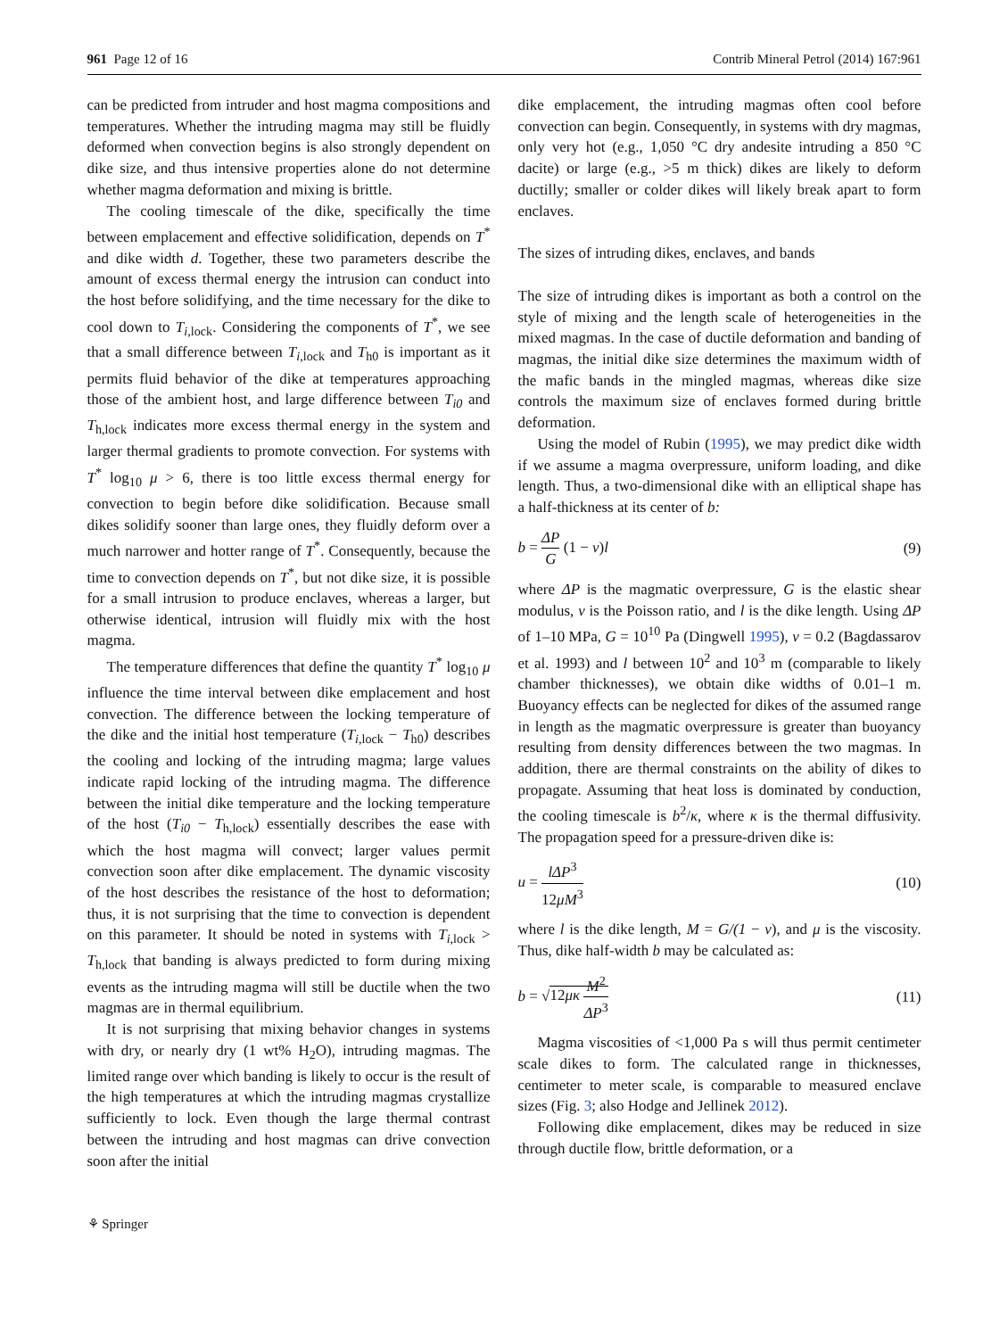961 Page 12 of 16 Contrib Mineral Petrol (2014) 167:961
can be predicted from intruder and host magma compositions and temperatures. Whether the intruding magma may still be fluidly deformed when convection begins is also strongly dependent on dike size, and thus intensive properties alone do not determine whether magma deformation and mixing is brittle.
The cooling timescale of the dike, specifically the time between emplacement and effective solidification, depends on T<sup>*</sup> and dike width d. Together, these two parameters describe the amount of excess thermal energy the intrusion can conduct into the host before solidifying, and the time necessary for the dike to cool down to T<sub>i,lock</sub>. Considering the components of T<sup>*</sup>, we see that a small difference between T<sub>i,lock</sub> and T<sub>h0</sub> is important as it permits fluid behavior of the dike at temperatures approaching those of the ambient host, and large difference between T<sub>i0</sub> and T<sub>h,lock</sub> indicates more excess thermal energy in the system and larger thermal gradients to promote convection. For systems with T<sup>*</sup> log<sub>10</sub> μ > 6, there is too little excess thermal energy for convection to begin before dike solidification. Because small dikes solidify sooner than large ones, they fluidly deform over a much narrower and hotter range of T<sup>*</sup>. Consequently, because the time to convection depends on T<sup>*</sup>, but not dike size, it is possible for a small intrusion to produce enclaves, whereas a larger, but otherwise identical, intrusion will fluidly mix with the host magma.
The temperature differences that define the quantity T<sup>*</sup> log<sub>10</sub> μ influence the time interval between dike emplacement and host convection. The difference between the locking temperature of the dike and the initial host temperature (T<sub>i,lock</sub> − T<sub>h0</sub>) describes the cooling and locking of the intruding magma; large values indicate rapid locking of the intruding magma. The difference between the initial dike temperature and the locking temperature of the host (T<sub>i0</sub> − T<sub>h,lock</sub>) essentially describes the ease with which the host magma will convect; larger values permit convection soon after dike emplacement. The dynamic viscosity of the host describes the resistance of the host to deformation; thus, it is not surprising that the time to convection is dependent on this parameter. It should be noted in systems with T<sub>i,lock</sub> > T<sub>h,lock</sub> that banding is always predicted to form during mixing events as the intruding magma will still be ductile when the two magmas are in thermal equilibrium.
It is not surprising that mixing behavior changes in systems with dry, or nearly dry (1 wt% H<sub>2</sub>O), intruding magmas. The limited range over which banding is likely to occur is the result of the high temperatures at which the intruding magmas crystallize sufficiently to lock. Even though the large thermal contrast between the intruding and host magmas can drive convection soon after the initial
dike emplacement, the intruding magmas often cool before convection can begin. Consequently, in systems with dry magmas, only very hot (e.g., 1,050 °C dry andesite intruding a 850 °C dacite) or large (e.g., >5 m thick) dikes are likely to deform ductilly; smaller or colder dikes will likely break apart to form enclaves.
The sizes of intruding dikes, enclaves, and bands
The size of intruding dikes is important as both a control on the style of mixing and the length scale of heterogeneities in the mixed magmas. In the case of ductile deformation and banding of magmas, the initial dike size determines the maximum width of the mafic bands in the mingled magmas, whereas dike size controls the maximum size of enclaves formed during brittle deformation.
Using the model of Rubin (1995), we may predict dike width if we assume a magma overpressure, uniform loading, and dike length. Thus, a two-dimensional dike with an elliptical shape has a half-thickness at its center of b:
b = ΔP G (1 − v)l (9)
where ΔP is the magmatic overpressure, G is the elastic shear modulus, v is the Poisson ratio, and l is the dike length. Using ΔP of 1–10 MPa, G = 10<sup>10</sup> Pa (Dingwell 1995), v = 0.2 (Bagdassarov et al. 1993) and l between 10<sup>2</sup> and 10<sup>3</sup> m (comparable to likely chamber thicknesses), we obtain dike widths of 0.01–1 m. Buoyancy effects can be neglected for dikes of the assumed range in length as the magmatic overpressure is greater than buoyancy resulting from density differences between the two magmas. In addition, there are thermal constraints on the ability of dikes to propagate. Assuming that heat loss is dominated by conduction, the cooling timescale is b<sup>2</sup>/κ, where κ is the thermal diffusivity. The propagation speed for a pressure-driven dike is:
u = lΔP<sup>3</sup> 12μM<sup>3</sup> (10)
where l is the dike length, M = G/(1 − v), and μ is the viscosity. Thus, dike half-width b may be calculated as:
b = √12μκ M<sup>2</sup> ΔP<sup>3</sup> (11)
Magma viscosities of <1,000 Pa s will thus permit centimeter scale dikes to form. The calculated range in thicknesses, centimeter to meter scale, is comparable to measured enclave sizes (Fig. 3; also Hodge and Jellinek 2012).
Following dike emplacement, dikes may be reduced in size through ductile flow, brittle deformation, or a
⚘ Springer